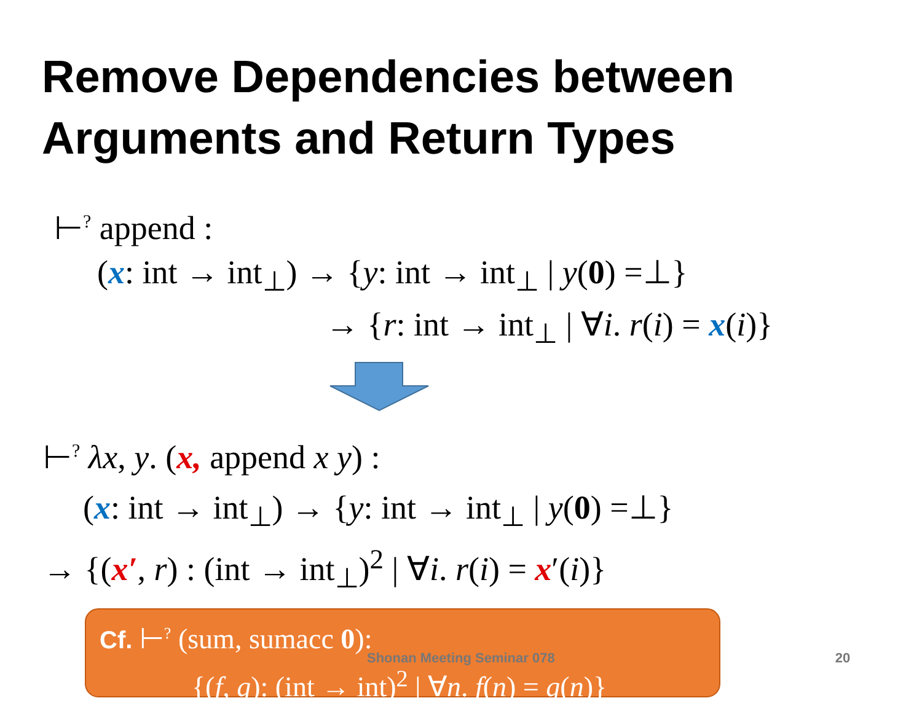Remove Dependencies between
Arguments and Return Types
⊢<sup>?</sup> append :
(x: int → int<sub>⊥</sub>) → {y: int → int<sub>⊥</sub> | y(0) =⊥}
→ {r: int → int<sub>⊥</sub> | ∀i. r(i) = x(i)}
⊢<sup>?</sup> λx, y. (x, append x y) :
(x: int → int<sub>⊥</sub>) → {y: int → int<sub>⊥</sub> | y(0) =⊥}
→ {(x′, r) : (int → int<sub>⊥</sub>)<sup>2</sup> | ∀i. r(i) = x′(i)}
Cf. ⊢<sup>?</sup> (sum, sumacc 0):
{(f, g): (int → int)<sup>2</sup> | ∀n. f(n) = g(n)}
Shonan Meeting Seminar 078 20